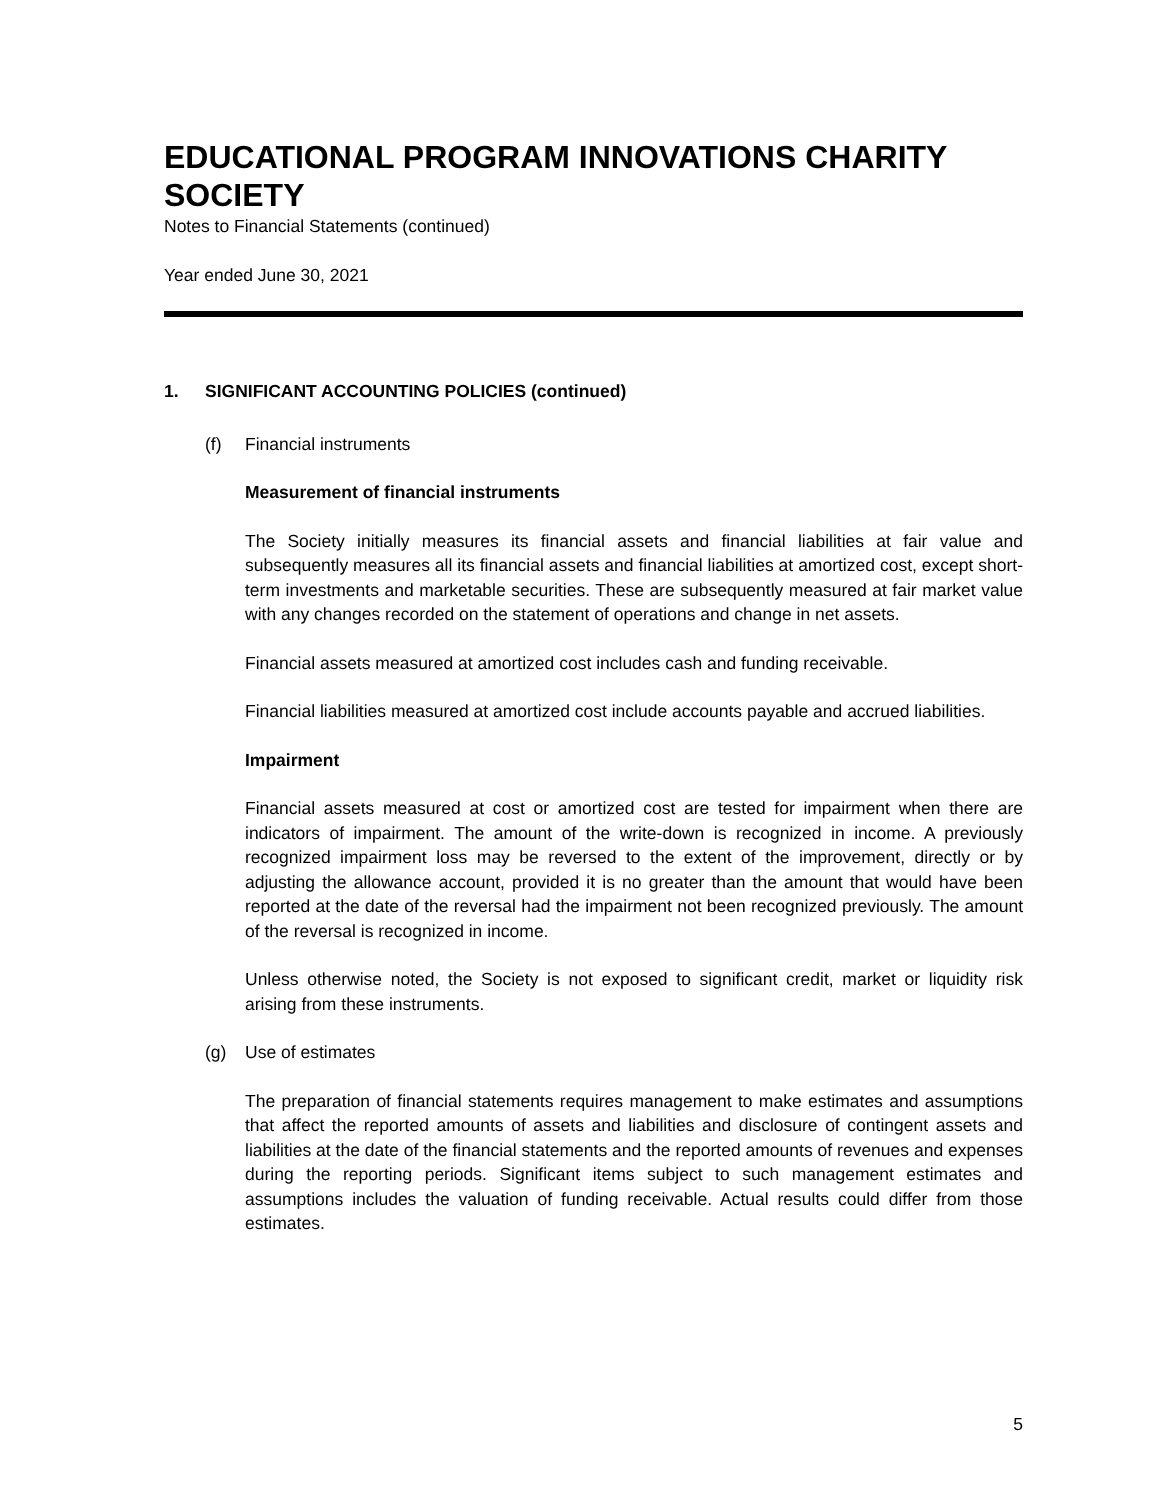EDUCATIONAL PROGRAM INNOVATIONS CHARITY SOCIETY
Notes to Financial Statements (continued)
Year ended June 30, 2021
1. SIGNIFICANT ACCOUNTING POLICIES (continued)
(f) Financial instruments
Measurement of financial instruments
The Society initially measures its financial assets and financial liabilities at fair value and subsequently measures all its financial assets and financial liabilities at amortized cost, except short-term investments and marketable securities. These are subsequently measured at fair market value with any changes recorded on the statement of operations and change in net assets.
Financial assets measured at amortized cost includes cash and funding receivable.
Financial liabilities measured at amortized cost include accounts payable and accrued liabilities.
Impairment
Financial assets measured at cost or amortized cost are tested for impairment when there are indicators of impairment. The amount of the write-down is recognized in income. A previously recognized impairment loss may be reversed to the extent of the improvement, directly or by adjusting the allowance account, provided it is no greater than the amount that would have been reported at the date of the reversal had the impairment not been recognized previously. The amount of the reversal is recognized in income.
Unless otherwise noted, the Society is not exposed to significant credit, market or liquidity risk arising from these instruments.
(g) Use of estimates
The preparation of financial statements requires management to make estimates and assumptions that affect the reported amounts of assets and liabilities and disclosure of contingent assets and liabilities at the date of the financial statements and the reported amounts of revenues and expenses during the reporting periods. Significant items subject to such management estimates and assumptions includes the valuation of funding receivable. Actual results could differ from those estimates.
5